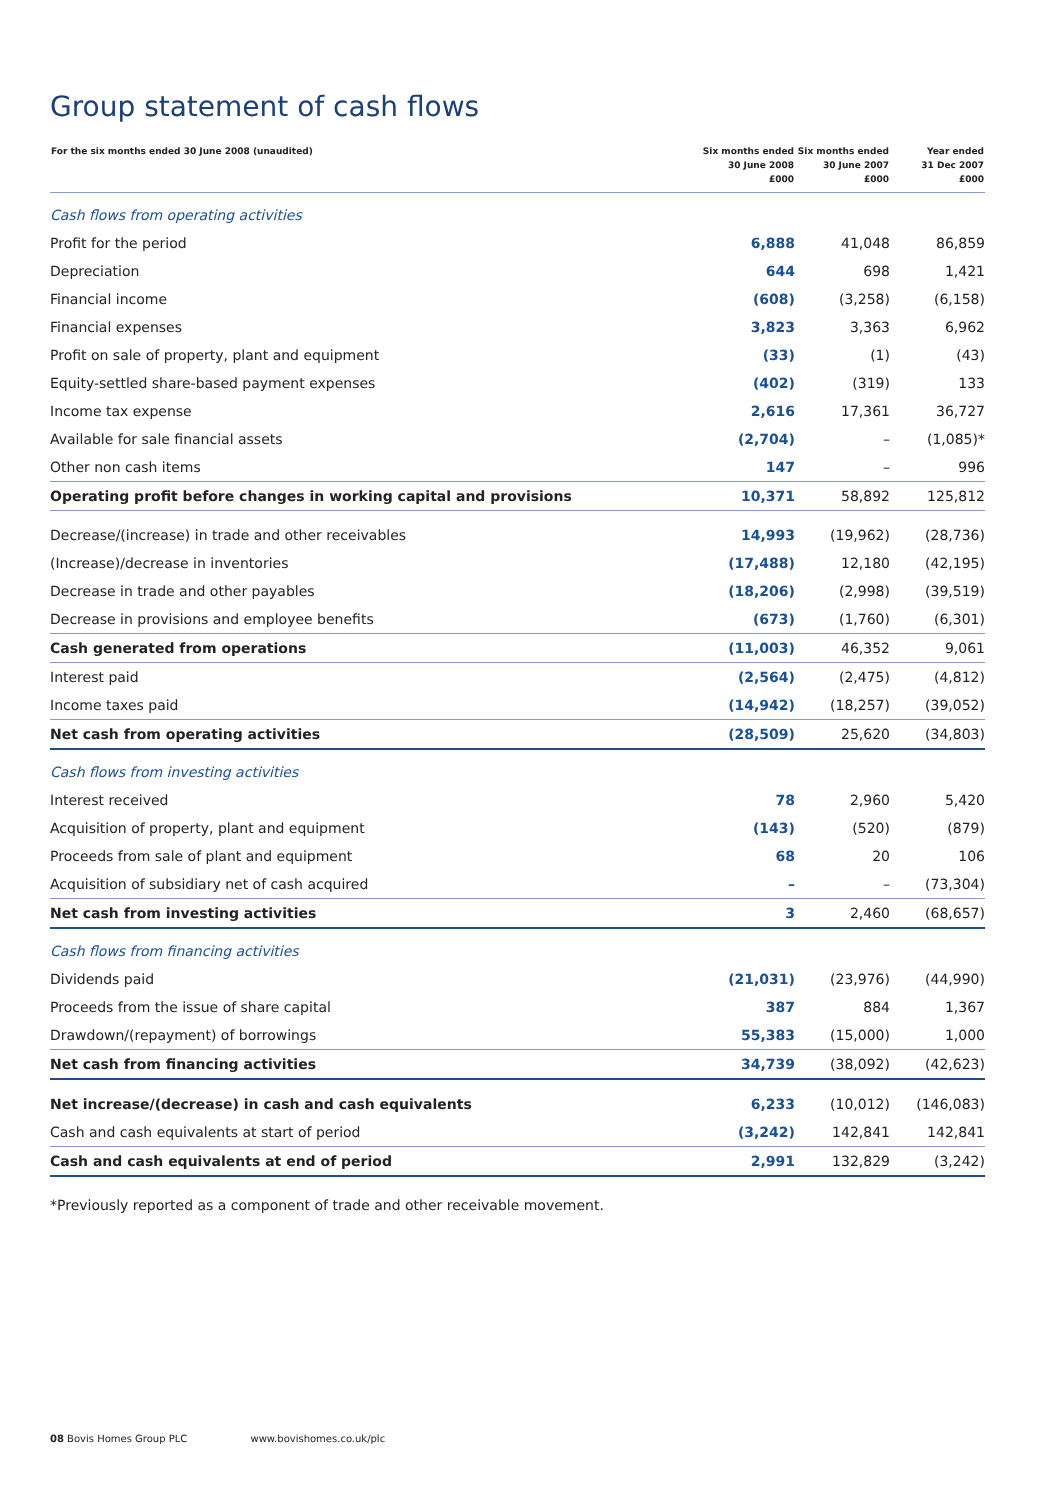Group statement of cash flows
| For the six months ended 30 June 2008 (unaudited) | Six months ended 30 June 2008 £000 | Six months ended 30 June 2007 £000 | Year ended 31 Dec 2007 £000 |
| --- | --- | --- | --- |
| Cash flows from operating activities | | | |
| Profit for the period | 6,888 | 41,048 | 86,859 |
| Depreciation | 644 | 698 | 1,421 |
| Financial income | (608) | (3,258) | (6,158) |
| Financial expenses | 3,823 | 3,363 | 6,962 |
| Profit on sale of property, plant and equipment | (33) | (1) | (43) |
| Equity-settled share-based payment expenses | (402) | (319) | 133 |
| Income tax expense | 2,616 | 17,361 | 36,727 |
| Available for sale financial assets | (2,704) | – | (1,085)* |
| Other non cash items | 147 | – | 996 |
| Operating profit before changes in working capital and provisions | 10,371 | 58,892 | 125,812 |
| Decrease/(increase) in trade and other receivables | 14,993 | (19,962) | (28,736) |
| (Increase)/decrease in inventories | (17,488) | 12,180 | (42,195) |
| Decrease in trade and other payables | (18,206) | (2,998) | (39,519) |
| Decrease in provisions and employee benefits | (673) | (1,760) | (6,301) |
| Cash generated from operations | (11,003) | 46,352 | 9,061 |
| Interest paid | (2,564) | (2,475) | (4,812) |
| Income taxes paid | (14,942) | (18,257) | (39,052) |
| Net cash from operating activities | (28,509) | 25,620 | (34,803) |
| Cash flows from investing activities | | | |
| Interest received | 78 | 2,960 | 5,420 |
| Acquisition of property, plant and equipment | (143) | (520) | (879) |
| Proceeds from sale of plant and equipment | 68 | 20 | 106 |
| Acquisition of subsidiary net of cash acquired | – | – | (73,304) |
| Net cash from investing activities | 3 | 2,460 | (68,657) |
| Cash flows from financing activities | | | |
| Dividends paid | (21,031) | (23,976) | (44,990) |
| Proceeds from the issue of share capital | 387 | 884 | 1,367 |
| Drawdown/(repayment) of borrowings | 55,383 | (15,000) | 1,000 |
| Net cash from financing activities | 34,739 | (38,092) | (42,623) |
| Net increase/(decrease) in cash and cash equivalents | 6,233 | (10,012) | (146,083) |
| Cash and cash equivalents at start of period | (3,242) | 142,841 | 142,841 |
| Cash and cash equivalents at end of period | 2,991 | 132,829 | (3,242) |
*Previously reported as a component of trade and other receivable movement.
08 Bovis Homes Group PLC www.bovishomes.co.uk/plc